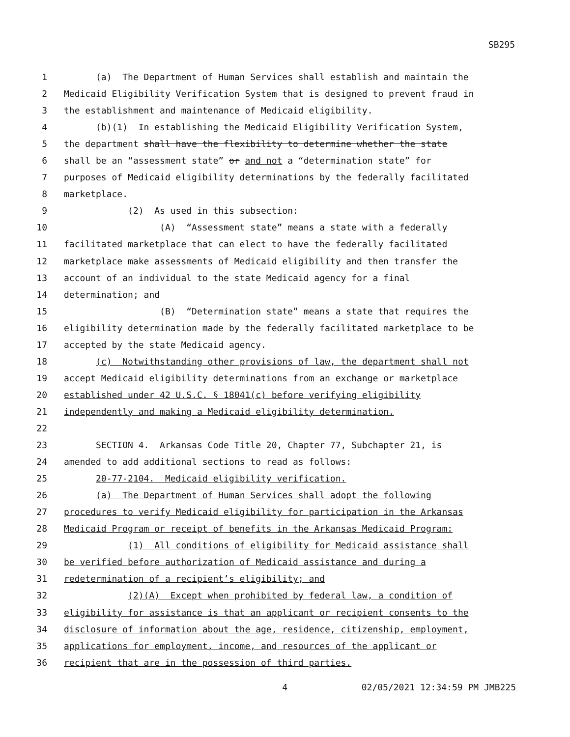SB295
1
(a) The Department of Human Services shall establish and maintain the
2
Medicaid Eligibility Verification System that is designed to prevent fraud in
3
the establishment and maintenance of Medicaid eligibility.
4
(b)(1) In establishing the Medicaid Eligibility Verification System,
5
the department shall have the flexibility to determine whether the state
6
shall be an “assessment state” or and not a “determination state” for
7
purposes of Medicaid eligibility determinations by the federally facilitated
8
marketplace.
9
(2) As used in this subsection:
10
(A) “Assessment state” means a state with a federally
11
facilitated marketplace that can elect to have the federally facilitated
12
marketplace make assessments of Medicaid eligibility and then transfer the
13
account of an individual to the state Medicaid agency for a final
14
determination; and
15
(B) “Determination state” means a state that requires the
16
eligibility determination made by the federally facilitated marketplace to be
17
accepted by the state Medicaid agency.
18
(c) Notwithstanding other provisions of law, the department shall not
19
accept Medicaid eligibility determinations from an exchange or marketplace
20
established under 42 U.S.C. § 18041(c) before verifying eligibility
21
independently and making a Medicaid eligibility determination.
22
23
SECTION 4. Arkansas Code Title 20, Chapter 77, Subchapter 21, is
24
amended to add additional sections to read as follows:
25
20-77-2104. Medicaid eligibility verification.
26
(a) The Department of Human Services shall adopt the following
27
procedures to verify Medicaid eligibility for participation in the Arkansas
28
Medicaid Program or receipt of benefits in the Arkansas Medicaid Program:
29
(1) All conditions of eligibility for Medicaid assistance shall
30
be verified before authorization of Medicaid assistance and during a
31
redetermination of a recipient’s eligibility; and
32
(2)(A) Except when prohibited by federal law, a condition of
33
eligibility for assistance is that an applicant or recipient consents to the
34
disclosure of information about the age, residence, citizenship, employment,
35
applications for employment, income, and resources of the applicant or
36
recipient that are in the possession of third parties.
4 02/05/2021 12:34:59 PM JMB225